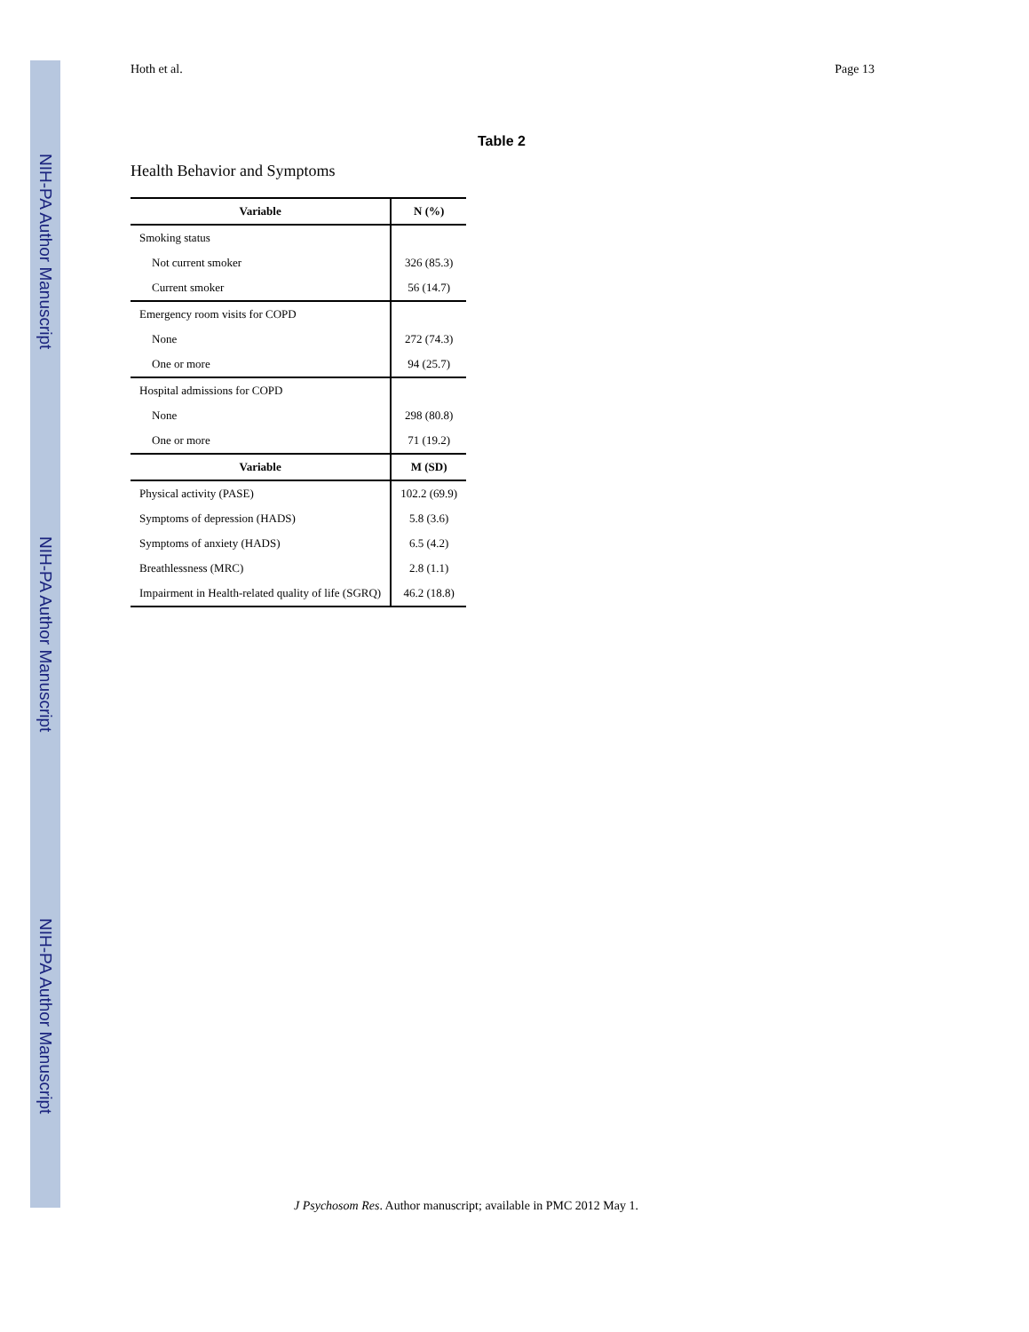NIH-PA Author Manuscript
NIH-PA Author Manuscript
NIH-PA Author Manuscript
Hoth et al. Page 13
Table 2
Health Behavior and Symptoms
| Variable | N (%) |
| --- | --- |
| Smoking status | |
| Not current smoker | 326 (85.3) |
| Current smoker | 56 (14.7) |
| Emergency room visits for COPD | |
| None | 272 (74.3) |
| One or more | 94 (25.7) |
| Hospital admissions for COPD | |
| None | 298 (80.8) |
| One or more | 71 (19.2) |
| Variable | M (SD) |
| Physical activity (PASE) | 102.2 (69.9) |
| Symptoms of depression (HADS) | 5.8 (3.6) |
| Symptoms of anxiety (HADS) | 6.5 (4.2) |
| Breathlessness (MRC) | 2.8 (1.1) |
| Impairment in Health-related quality of life (SGRQ) | 46.2 (18.8) |
J Psychosom Res. Author manuscript; available in PMC 2012 May 1.